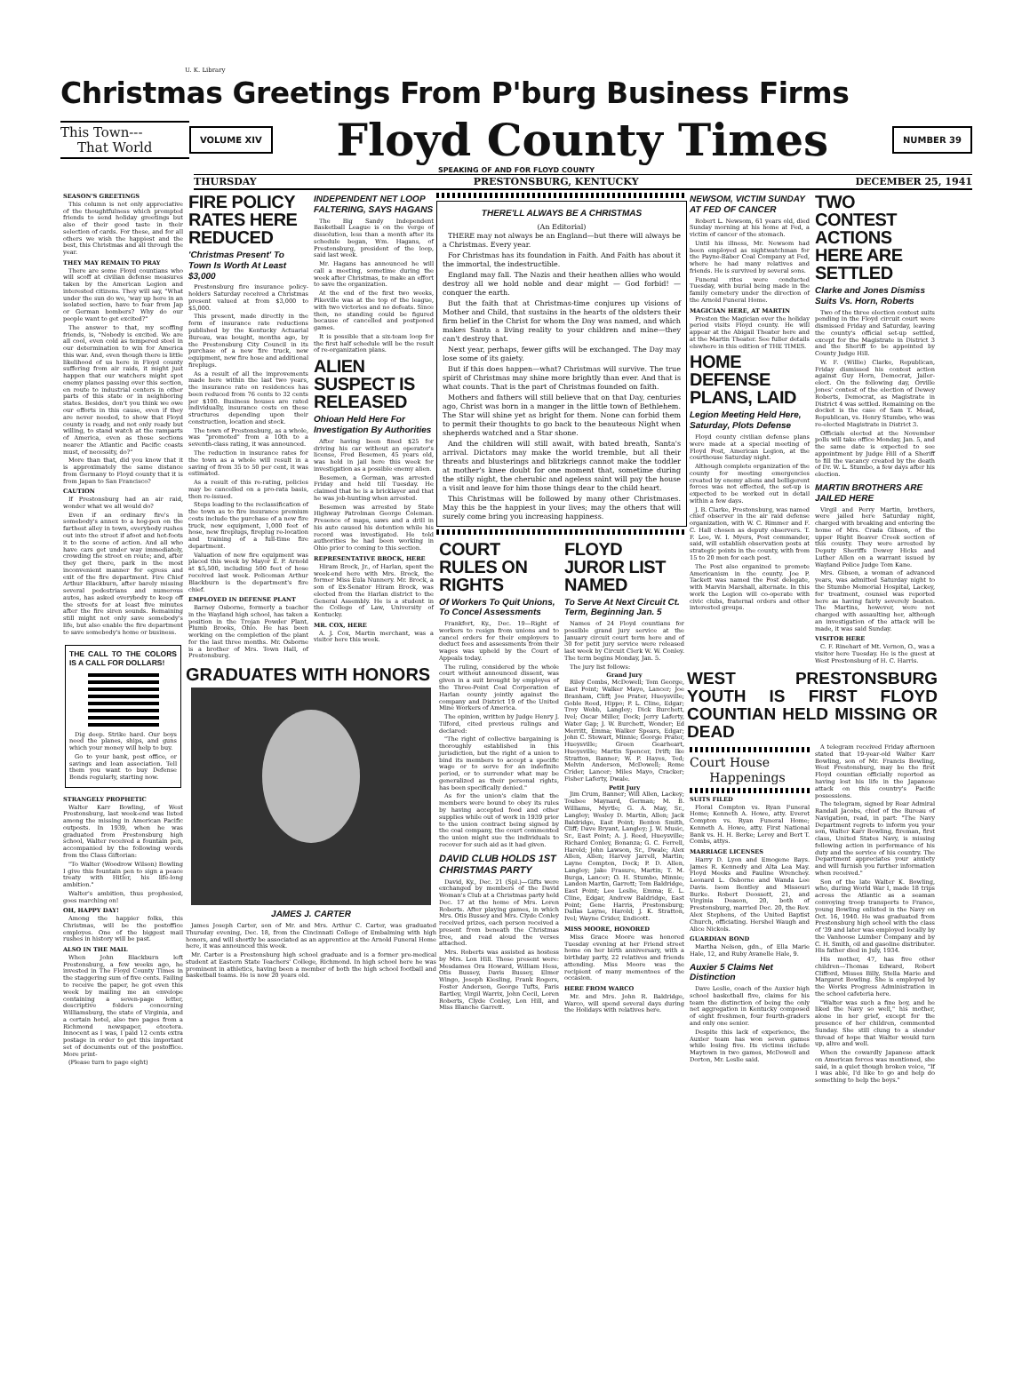U. K. Library
Christmas Greetings From P'burg Business Firms
This Town---
That World
VOLUME XIV
Floyd County Times
NUMBER 39
SPEAKING OF AND FOR FLOYD COUNTY
THURSDAY PRESTONSBURG, KENTUCKY DECEMBER 25, 1941
SEASON'S GREETINGS
This column is not only appreciative of the thoughtfulness which prompted friends to send holiday greetings but also of their good taste in their selection of cards. For these, and for all others we wish the happiest and the best, this Christmas and all through the year.
THEY MAY REMAIN TO PRAY
There are some Floyd countians who will scoff at civilian defense measures taken by the American Legion and interested citizens. They will say, "What under the sun do we, 'way up here in an isolated section, have to fear from Jap or German bombers? Why do our people want to get excited?"
The answer to that, my scoffing friends, is, "Nobody is excited. We are all cool, even cold as tempered steel in our determination to win for America this war. And, even though there is little likelihood of us here in Floyd county suffering from air raids, it might just happen that our watchers might spot enemy planes passing over this section, en route to industrial centers in other parts of this state or in neighboring states. Besides, don't you think we owe our efforts in this cause, even if they are never needed, to show that Floyd county is ready, and not only ready but willing, to stand watch at the ramparts of America, even as those sections nearer the Atlantic and Pacific coasts must, of necessity, do?"
More than that, did you know that it is approximately the same distance from Germany to Floyd county that it is from Japan to San Francisco?
CAUTION
If Prestonsburg had an air raid, wonder what we all would do?
Even if an ordinary fire's in somebody's annex to a hog-pen on the farthest alley in town, everybody rushes out into the street if afoot and hot-foots it to the scene of action. And all who have cars get under way immediately, crowding the street en route; and, after they get there, park in the most inconvenient manner for egress and exit of the fire department. Fire Chief Arthur Blackburn, after barely missing several pedestrians and numerous autos, has asked everybody to keep off the streets for at least five minutes after the fire siren sounds. Remaining still might not only save somebody's life, but also enable the fire department to save somebody's home or business.
THE CALL TO THE COLORS IS A CALL FOR DOLLARS!
Dig deep. Strike hard. Our boys need the planes, ships, and guns which your money will help to buy.
Go to your bank, post office, or savings and loan association. Tell them you want to buy Defense Bonds regularly, starting now.
STRANGELY PROPHETIC
Walter Karr Bowling, of West Prestonsburg, last week-end was listed among the missing in American Pacific outposts. In 1939, when he was graduated from Prestonsburg high school, Walter received a fountain pen, accompanied by the following words from the Class Giftorian:
"To Walter (Woodrow Wilson) Bowling I give this fountain pen to sign a peace treaty with Hitler, his life-long ambition."
Walter's ambition, thus prophesied, goes marching on!
OH, HAPPY DAY!
Among the happier folks, this Christmas, will be the postoffice employes. One of the biggest mail rushes in history will be past.
ALSO IN THE MAIL
When John Blackburn left Prestonsburg, a few weeks ago, he invested in The Floyd County Times in the staggering sum of five cents. Failing to receive the paper, he got even this week by mailing me an envelope containing a seven-page letter, descriptive folders concerning Williamsburg, the state of Virginia, and a certain hotel, also two pages from a Richmond newspaper, etcetera. Innocent as I was, I paid 12 cents extra postage in order to get this important set of documents out of the postoffice. More print-
(Please turn to page eight)
FIRE POLICY RATES HERE REDUCED
'Christmas Present' To Town Is Worth At Least $3,000
Prestonsburg fire insurance policy-holders Saturday received a Christmas present valued at from $3,000 to $5,000.
This present, made directly in the form of insurance rate reductions published by the Kentucky Actuarial Bureau, was bought, months ago, by the Prestonsburg City Council in its purchase of a new fire truck, new equipment, new fire hose and additional fireplugs.
As a result of all the improvements made here within the last two years, the insurance rate on residences has been reduced from 76 cents to 32 cents per $100. Business houses are rated individually, insurance costs on these structures depending upon their construction, location and stock.
The town of Prestonsburg, as a whole, was "promoted" from a 10th to a seventh-class rating, it was announced.
The reduction in insurance rates for the town as a whole will result in a saving of from 35 to 50 per cent, it was estimated.
As a result of this re-rating, policies may be cancelled on a pro-rata basis, then re-issued.
Steps leading to the reclassification of the town as to fire insurance premium costs include the purchase of a new fire truck, new equipment, 1,000 feet of hose, new fireplugs, fireplug re-location and training of a full-time fire department.
Valuation of new fire equipment was placed this week by Mayor E. P. Arnold at $5,500, including 500 feet of hose received last week. Policeman Arthur Blackburn is the department's fire chief.
EMPLOYED IN DEFENSE PLANT
Barney Osborne, formerly a teacher in the Wayland high school, has taken a position in the Trojan Powder Plant, Plumb Brooks, Ohio. He has been working on the completion of the plant for the last three months. Mr. Osborne is a brother of Mrs. Town Hall, of Prestonsburg.
INDEPENDENT NET LOOP FALTERING, SAYS HAGANS
The Big Sandy Independent Basketball League is on the verge of dissolution, less than a month after its schedule began, Wm. Hagans, of Prestonsburg, president of the loop, said last week.
Mr. Hagans has announced he will call a meeting, sometime during the week after Christmas, to make an effort to save the organization.
At the end of the first two weeks, Pikeville was at the top of the league, with two victories and no defeats. Since then, no standing could be figured because of cancelled and postponed games.
It is possible that a six-team loop for the first half schedule will be the result of re-organization plans.
ALIEN SUSPECT IS RELEASED
Ohioan Held Here For Investigation By Authorities
After having been fined $25 for driving his car without an operator's license, Fred Besemen, 45 years old, was held in jail here this week for investigation as a possible enemy alien.
Besemen, a German, was arrested Friday and held till Tuesday. He claimed that he is a bricklayer and that he was job-hunting when arrested.
Besemen was arrested by State Highway Patrolman George Coleman. Presence of maps, saws and a drill in his auto caused his detention while his record was investigated. He told authorities he had been working in Ohio prior to coming to this section.
REPRESENTATIVE BROCK, HERE
Hiram Brock, Jr., of Harlan, spent the week-end here with Mrs. Brock, the former Miss Eula Nunnery. Mr. Brock, a son of Ex-Senator Hiram Brock, was elected from the Harlan district to the General Assembly. He is a student in the College of Law, University of Kentucky.
MR. COX, HERE
A. J. Cox, Martin merchant, was a visitor here this week.
GRADUATES WITH HONORS
JAMES J. CARTER
James Joseph Carter, son of Mr. and Mrs. Arthur C. Carter, was graduated Thursday evening, Dec. 18, from the Cincinnati College of Embalming with high honors, and will shortly be associated as an apprentice at the Arnold Funeral Home here, it was announced this week.
Mr. Carter is a Prestonsburg high school graduate and is a former pre-medical student at Eastern State Teachers' College, Richmond. In high school here he was prominent in athletics, having been a member of both the high school football and basketball teams. He is now 20 years old.
THERE'LL ALWAYS BE A CHRISTMAS
(An Editorial)
THERE may not always be an England—but there will always be a Christmas. Every year.
For Christmas has its foundation in Faith. And Faith has about it the immortal, the indestructible.
England may fall. The Nazis and their heathen allies who would destroy all we hold noble and dear might — God forbid! — conquer the earth.
But the faith that at Christmas-time conjures up visions of Mother and Child, that sustains in the hearts of the oldsters their firm belief in the Christ for whom the Day was named, and which makes Santa a living reality to your children and mine—they can't destroy that.
Next year, perhaps, fewer gifts will be exchanged. The Day may lose some of its gaiety.
But if this does happen—what? Christmas will survive. The true spirit of Christmas may shine more brightly than ever. And that is what counts. That is the part of Christmas founded on faith.
Mothers and fathers will still believe that on that Day, centuries ago, Christ was born in a manger in the little town of Bethlehem. The Star will shine yet as bright for them. None can forbid them to permit their thoughts to go back to the beauteous Night when shepherds watched and a Star shone.
And the children will still await, with bated breath, Santa's arrival. Dictators may make the world tremble, but all their threats and blusterings and blitzkriegs cannot make the toddler at mother's knee doubt for one moment that, sometime during the stilly night, the cherubic and ageless saint will pay the house a visit and leave for him those things dear to the child heart.
This Christmas will be followed by many other Christmases. May this be the happiest in your lives; may the others that will surely come bring you increasing happiness.
COURT RULES ON RIGHTS
Of Workers To Quit Unions, To Concel Assessments
Frankfort, Ky., Dec. 19—Right of workers to resign from unions and to cancel orders for their employers to deduct fees and assessments from their wages was upheld by the Court of Appeals today.
The ruling, considered by the whole court without announced dissent, was given in a suit brought by employes of the Three-Point Coal Corporation of Harlan county jointly against the company and District 19 of the United Mine Workers of America.
The opinion, written by Judge Henry J. Tilford, cited previous rulings and declared:
"The right of collective bargaining is thoroughly established in this jurisdiction, but the right of a union to bind its members to accept a specific wage or to serve for an indefinite period, or to surrender what may be generalized as their personal rights, has been specifically denied."
As for the union's claim that the members were bound to obey its rules by having accepted food and other supplies while out of work in 1939 prior to the union contract being signed by the coal company, the court commented the union might sue the individuals to recover for such aid as it had given.
DAVID CLUB HOLDS 1ST CHRISTMAS PARTY
David, Ky., Dec. 21 (Spl.)—Gifts were exchanged by members of the David Woman's Club at a Christmas party held Dec. 17 at the home of Mrs. Loren Roberts. After playing games, in which Mrs. Otis Bussey and Mrs. Clyde Conley received prizes, each person received a present from beneath the Christmas tree, and read aloud the verses attached.
Mrs. Roberts was assisted as hostess by Mrs. Lon Hill. Those present were: Mesdames Ora Howard, William Hess, Otis Bussey, Davis Bussey, Elmer Wingo, Joseph Kiesling, Frank Rogers, Foster Anderson, George Tufts, Paris Bartley, Virgil Warrix, John Cecil, Loren Roberts, Clyde Conley, Lon Hill, and Miss Blanche Garrett.
FLOYD JUROR LIST NAMED
To Serve At Next Circuit Ct. Term, Beginning Jan. 5
Names of 24 Floyd countians for possible grand jury service at the January circuit court term here and of 30 for petit jury service were released last week by Circuit Clerk W. W. Conley. The term begins Monday, Jan. 5.
The jury list follows:
Grand Jury
Riley Combs, McDowell; Tom George, East Point; Walker Mayo, Lancer; Joe Branham, Cliff; Joe Prater, Hueysville; Goble Reed, Hippo; P. L. Cline, Edgar; Troy Webb, Langley; Dick Burchett, Ivel; Oscar Miller, Dock; Jerry Laferty, Water Gap; J. W. Burchett, Wonder; Ed Merritt, Emma; Walker Spears, Edgar; John C. Stewart, Minnie; George Prater, Hueysville; Green Gearheart, Hueysville; Martin Spencer, Drift; Ike Stratton, Banner; W. P. Hayes, Ted; Melvin Anderson, McDowell; Rome Crider, Lancer; Miles Mayo, Cracker; Fisher Laferty, Dwale.
Petit Jury
Jim Crum, Banner; Will Allen, Lackey; Toubee Maynard, German; M. B. Williams, Myrtle; G. A. May, Sr., Langley; Wesley D. Martin, Allen; Jack Baldridge, East Point; Benton Smith, Cliff; Dave Bryant, Langley; J. W. Music, Sr., East Point; A. J. Reed, Hueysville; Richard Conley, Bonanza; G. C. Ferrell, Harold; John Lawson, Sr., Dwale; Alex Allen, Allen; Harvey Jarrell, Martin; Layne Compton, Dock; P. D. Allen, Langley; Jake Frasure, Martin; T. M. Burga, Lancer; O. H. Stumbo, Minnie; Landon Martin, Garrett; Tom Baldridge, East Point; Lee Leslie, Emma; E. L. Cline, Edgar, Andrew Baldridge, East Point; Gene Harris, Prestonsburg; Dallas Layne, Harold; J. K. Stratton, Ivel; Wayne Crider, Endicott.
MISS MOORE, HONORED
Miss Grace Moore was honored Tuesday evening at her Friend street home on her birth anniversary, with a birthday party, 22 relatives and friends attending. Miss Moore was the recipient of many mementoes of the occasion.
HERE FROM WARCO
Mr. and Mrs. John R. Baldridge, Warco, will spend several days during the Holidays with relatives here.
NEWSOM, VICTIM SUNDAY AT FED OF CANCER
Robert L. Newsom, 61 years old, died Sunday morning at his home at Fed, a victim of cancer of the stomach.
Until his illness, Mr. Newsom had been employed as nightwatchman for the Payne-Baber Coal Company at Fed, where he had many relatives and friends. He is survived by several sons.
Funeral rites were conducted Tuesday, with burial being made in the family cemetery under the direction of the Arnold Funeral Home.
MAGICIAN HERE, AT MARTIN
Preston the Magician over the holiday period visits Floyd county. He will appear at the Abigail Theater here and at the Martin Theater. See fuller details elswhere in this edition of THE TIMES.
HOME DEFENSE PLANS, LAID
Legion Meeting Held Here, Saturday, Plots Defense
Floyd county civilian defense plans were made at a special meeting of Floyd Post, American Legion, at the courthouse Saturday night.
Although complete organization of the county for meeting emergencies created by enemy aliens and belligerent forces was not effected, the set-up is expected to be worked out in detail within a few days.
J. B. Clarke, Prestonsburg, was named chief observer in the air raid defense organization, with W. C. Rimmer and F. C. Hall chosen as deputy observers. T. F. Lee, W. I. Myers, Post commander, said, will establish observation posts at strategic points in the county, with from 15 to 20 men for each post.
The Post also organized to promote Americanism in the county. Joe P. Tackett was named the Post delegate, with Marvin Marshall, alternate. In this work the Legion will co-operate with civic clubs, fraternal orders and other interested groups.
TWO CONTEST ACTIONS HERE ARE SETTLED
Clarke and Jones Dismiss Suits Vs. Horn, Roberts
Two of the three election contest suits pending in the Floyd circuit court were dismissed Friday and Saturday, leaving the county's official set-up settled, except for the Magistrate in District 3 and the Sheriff to be appointed by County Judge Hill.
W. F. (Willie) Clarke, Republican, Friday dismissed his contest action against Guy Horn, Democrat, Jailer-elect. On the following day, Orville Jones' contest of the election of Dewey Roberts, Democrat, as Magistrate in District 4 was settled. Remaining on the docket is the case of Sam T. Mead, Republican, vs. Henry Stumbo, who was re-elected Magistrate in District 3.
Officials elected at the November polls will take office Monday, Jan. 5, and the same date is expected to see appointment by Judge Hill of a Sheriff to fill the vacancy created by the death of Dr. W. L. Stumbo, a few days after his election.
MARTIN BROTHERS ARE JAILED HERE
Virgil and Perry Martin, brothers, were jailed here Saturday night, charged with breaking and entering the home of Mrs. Crada Gibson, of the upper Right Beaver Creek section of this county. They were arrested by Deputy Sheriffs Dewey Hicks and Luther Allen on a warrant issued by Wayland Police Judge Tom Kane.
Mrs. Gibson, a woman of advanced years, was admitted Saturday night to the Stumbo Memorial Hospital, Lackey, for treatment, counsel was reported here as having fairly severely beaten. The Martins, however, were not charged with assaulting her, although an investigation of the attack will be made, it was said Sunday.
VISITOR HERE
C. F. Rinehart of Mt. Vernon, O., was a visitor here Tuesday. He is the guest at West Prestonsburg of H. C. Harris.
WEST PRESTONSBURG YOUTH IS FIRST FLOYD COUNTIAN HELD MISSING OR DEAD
Court House
Happenings
SUITS FILED
Floral Compton vs. Ryan Funeral Home; Kenneth A. Howe, atty. Everet Compton vs. Ryan Funeral Home; Kenneth A. Howe, atty. First National Bank vs. H. H. Berke; Leroy and Bert T. Combs, attys.
MARRIAGE LICENSES
Harry D. Lyon and Emogene Bays. James R. Kennedy and Alta Lea May. Floyd Meeks and Pauline Wrenchey. Leonard L. Osborne and Wanda Lee Davis. Isom Bentley and Missouri Burke. Robert Deossett, 21, and Virginia Deason, 20, both of Prestonsburg, married Dec. 20, the Rev. Alex Stephens, of the United Baptist Church, officiating. Hershel Waugh and Alice Nickols.
GUARDIAN BOND
Martha Nelson, gdn., of Ella Marie Hale, 12, and Ruby Avanelle Hale, 9.
Auxier 5 Claims Net Distinction
Dave Leslie, coach of the Auxier high school basketball five, claims for his team the distinction of being the only net aggregation in Kentucky composed of eight freshmen, four fourth-graders and only one senior.
Despite this lack of experience, the Auxier team has won seven games while losing five. Its victims include Maytown in two games, McDowell and Dorton, Mr. Leslie said.
A telegram received Friday afternoon stated that 19-year-old Walter Karr Bowling, son of Mr. Francis Bowling, West Prestonsburg, may be the first Floyd countian officially reported as having lost his life in the Japanese attack on this country's Pacific possessions.
The telegram, signed by Rear Admiral Randall Jacobs, chief of the Bureau of Navigation, read, in part: "The Navy Department regrets to inform you your son, Walter Karr Bowling, fireman, first class, United States Navy, is missing following action in performance of his duty and the service of his country. The Department appreciates your anxiety and will furnish you further information when received."
Son of the late Walter K. Bowling, who, during World War I, made 18 trips across the Atlantic as a seaman convoying troop transports to France, young Bowling enlisted in the Navy on Oct. 16, 1940. He was graduated from Prestonsburg high school with the class of '39 and later was employed locally by the Vanhoose Lumber Company and by C. H. Smith, oil and gasoline distributor. His father died in July, 1934.
His mother, 47, has five other children—Thomas Edward, Robert Clifford, Misses Billy, Stella Marie and Margaret Bowling. She is employed by the Works Progress Administration in the school cafeteria here.
"Walter was such a fine boy, and he liked the Navy so well," his mother, alone in her grief, except for the presence of her children, commented Sunday. She still clung to a slender thread of hope that Walter would turn up, alive and well.
When the cowardly Japanese attack on American forces was mentioned, she said, in a quiet though broken voice, "If I was able, I'd like to go and help do something to help the boys."